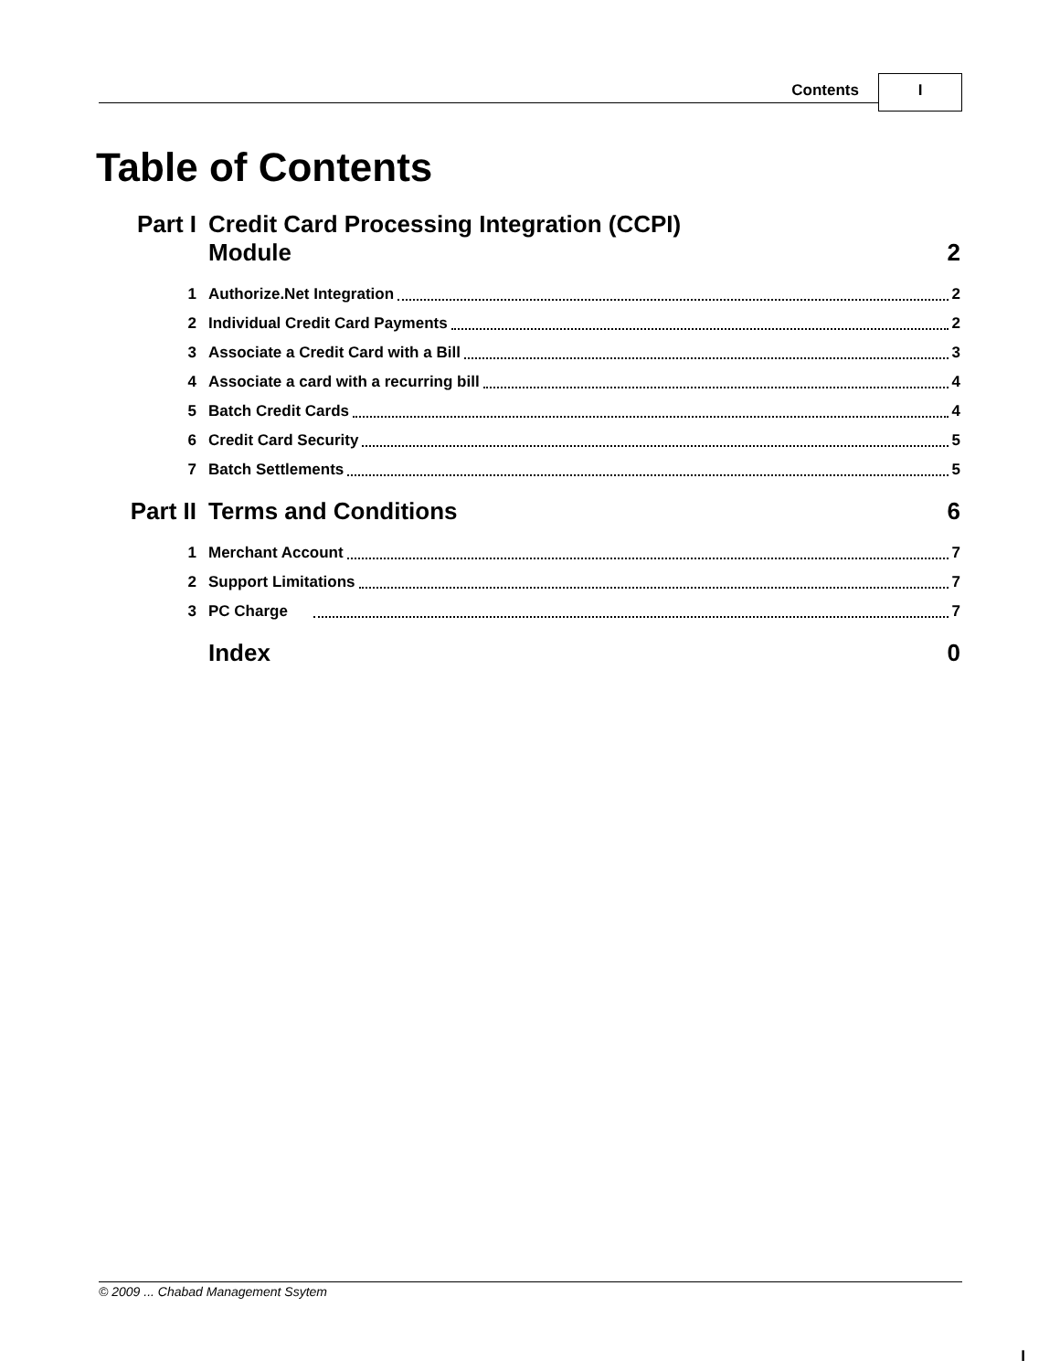Contents I
Table of Contents
Part I Credit Card Processing Integration (CCPI)
Module 2
1 Authorize.Net Integration 2
2 Individual Credit Card Payments 2
3 Associate a Credit Card with a Bill 3
4 Associate a card with a recurring bill 4
5 Batch Credit Cards 4
6 Credit Card Security 5
7 Batch Settlements 5
Part II Terms and Conditions 6
1 Merchant Account 7
2 Support Limitations 7
3 PC Charge 7
Index 0
© 2009 ... Chabad Management Ssytem
I